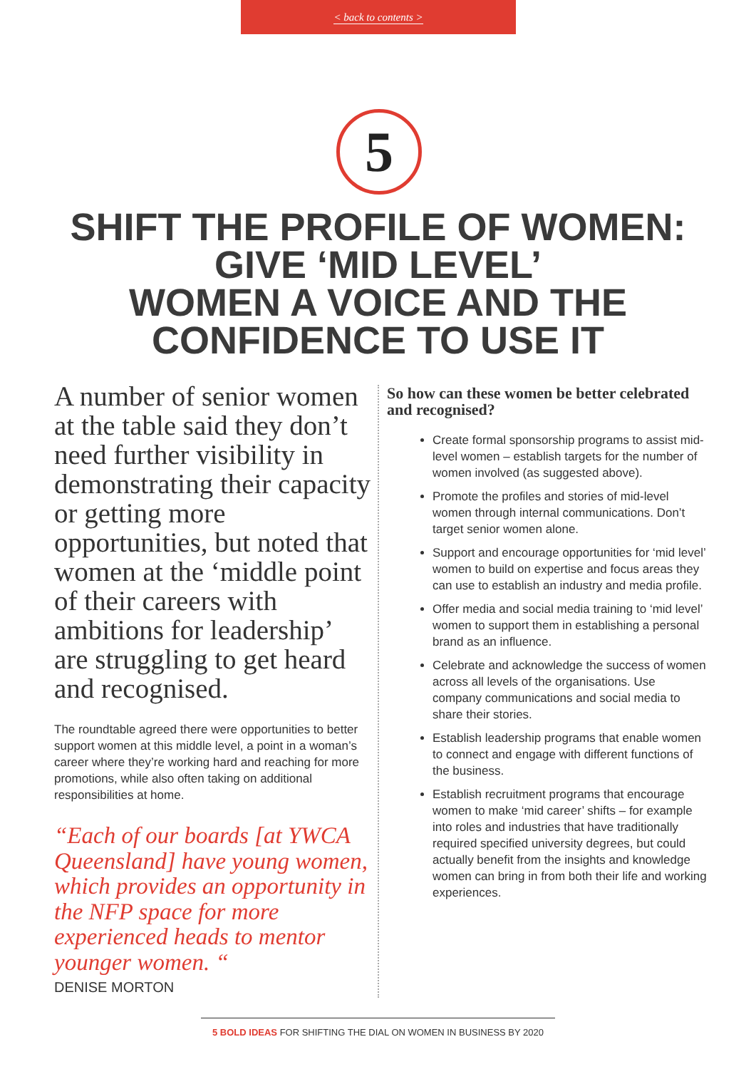< back to contents >
5
SHIFT THE PROFILE OF WOMEN:
GIVE ‘MID LEVEL’
WOMEN A VOICE AND THE
CONFIDENCE TO USE IT
A number of senior women at the table said they don’t need further visibility in demonstrating their capacity or getting more opportunities, but noted that women at the ‘middle point of their careers with ambitions for leadership’ are struggling to get heard and recognised.
The roundtable agreed there were opportunities to better support women at this middle level, a point in a woman’s career where they’re working hard and reaching for more promotions, while also often taking on additional responsibilities at home.
“Each of our boards [at YWCA Queensland] have young women, which provides an opportunity in the NFP space for more experienced heads to mentor younger women. “
DENISE MORTON
So how can these women be better celebrated and recognised?
Create formal sponsorship programs to assist mid-level women – establish targets for the number of women involved (as suggested above).
Promote the profiles and stories of mid-level women through internal communications. Don’t target senior women alone.
Support and encourage opportunities for ‘mid level’ women to build on expertise and focus areas they can use to establish an industry and media profile.
Offer media and social media training to ‘mid level’ women to support them in establishing a personal brand as an influence.
Celebrate and acknowledge the success of women across all levels of the organisations. Use company communications and social media to share their stories.
Establish leadership programs that enable women to connect and engage with different functions of the business.
Establish recruitment programs that encourage women to make ‘mid career’ shifts – for example into roles and industries that have traditionally required specified university degrees, but could actually benefit from the insights and knowledge women can bring in from both their life and working experiences.
5 BOLD IDEAS FOR SHIFTING THE DIAL ON WOMEN IN BUSINESS BY 2020